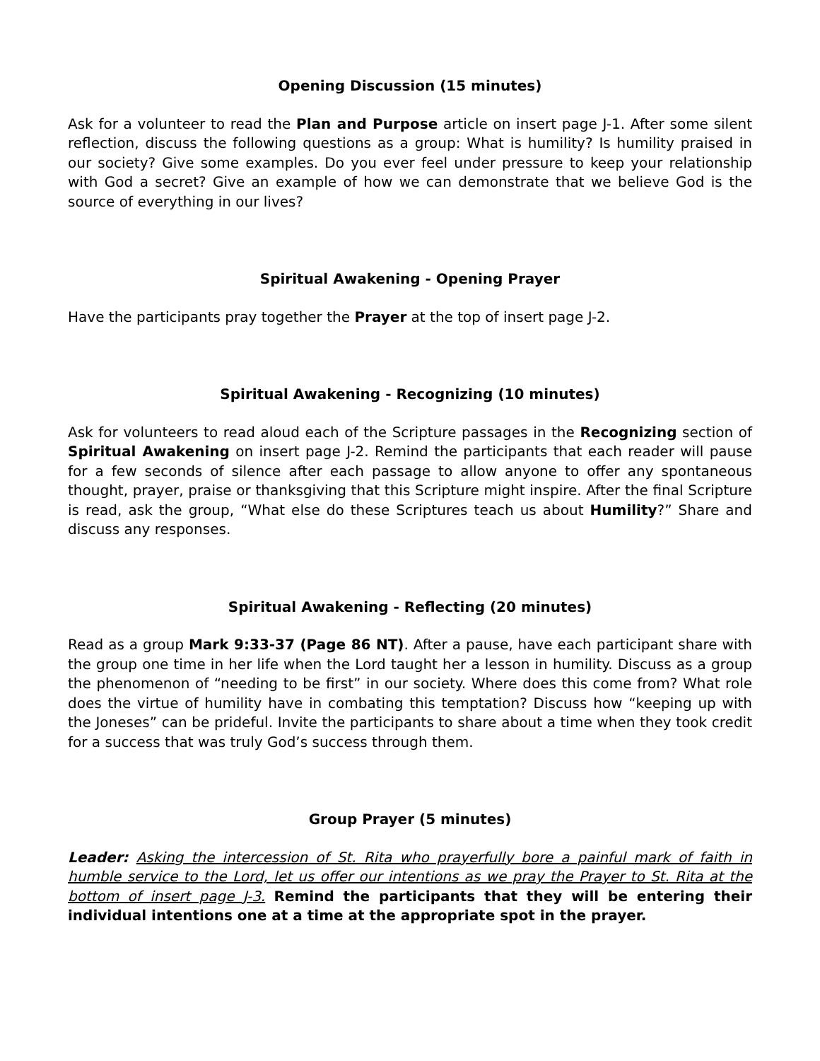Opening Discussion (15 minutes)
Ask for a volunteer to read the Plan and Purpose article on insert page J-1. After some silent reflection, discuss the following questions as a group: What is humility? Is humility praised in our society? Give some examples. Do you ever feel under pressure to keep your relationship with God a secret? Give an example of how we can demonstrate that we believe God is the source of everything in our lives?
Spiritual Awakening - Opening Prayer
Have the participants pray together the Prayer at the top of insert page J-2.
Spiritual Awakening - Recognizing (10 minutes)
Ask for volunteers to read aloud each of the Scripture passages in the Recognizing section of Spiritual Awakening on insert page J-2. Remind the participants that each reader will pause for a few seconds of silence after each passage to allow anyone to offer any spontaneous thought, prayer, praise or thanksgiving that this Scripture might inspire. After the final Scripture is read, ask the group, “What else do these Scriptures teach us about Humility?” Share and discuss any responses.
Spiritual Awakening - Reflecting (20 minutes)
Read as a group Mark 9:33-37 (Page 86 NT). After a pause, have each participant share with the group one time in her life when the Lord taught her a lesson in humility. Discuss as a group the phenomenon of “needing to be first” in our society. Where does this come from? What role does the virtue of humility have in combating this temptation? Discuss how “keeping up with the Joneses” can be prideful. Invite the participants to share about a time when they took credit for a success that was truly God’s success through them.
Group Prayer (5 minutes)
Leader: Asking the intercession of St. Rita who prayerfully bore a painful mark of faith in humble service to the Lord, let us offer our intentions as we pray the Prayer to St. Rita at the bottom of insert page J-3. Remind the participants that they will be entering their individual intentions one at a time at the appropriate spot in the prayer.